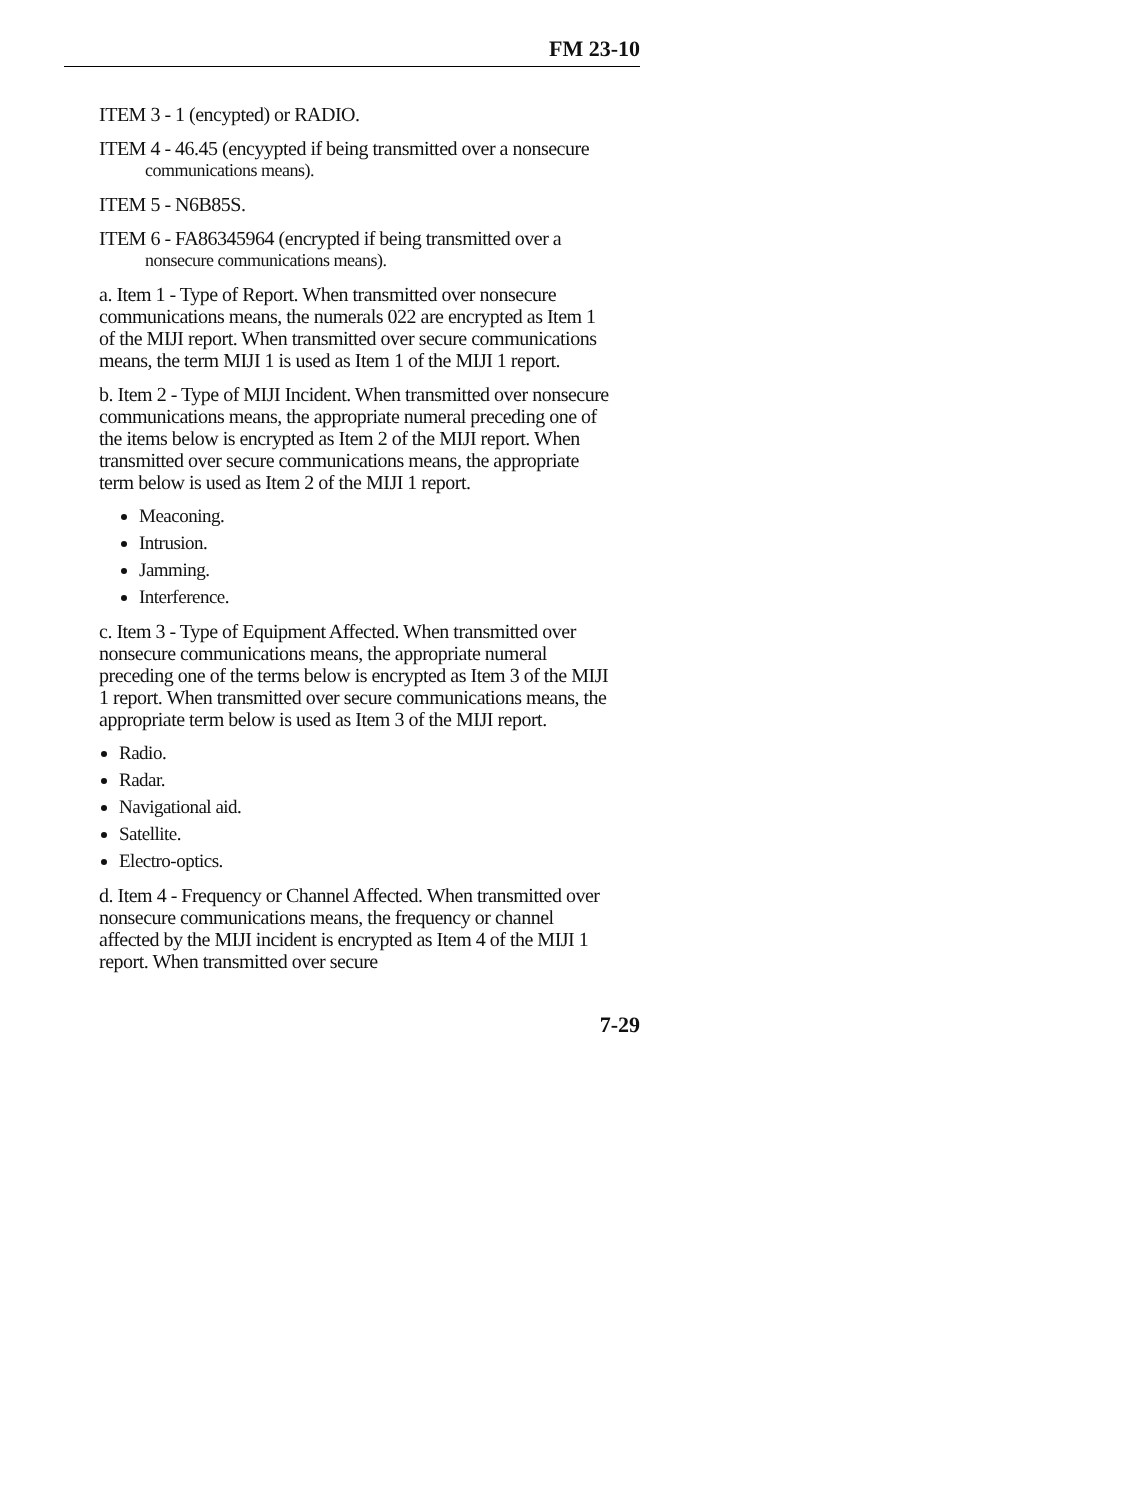FM 23-10
ITEM 3 - 1 (encypted) or RADIO.
ITEM 4 - 46.45 (encyypted if being transmitted over a nonsecure
communications means).
ITEM 5 - N6B85S.
ITEM 6 - FA86345964 (encrypted if being transmitted over a
nonsecure communications means).
a. Item 1 - Type of Report. When transmitted over nonsecure communications means, the numerals 022 are encrypted as Item 1 of the MIJI report. When transmitted over secure communications means, the term MIJI 1 is used as Item 1 of the MIJI 1 report.
b. Item 2 - Type of MIJI Incident. When transmitted over nonsecure communications means, the appropriate numeral preceding one of the items below is encrypted as Item 2 of the MIJI report. When transmitted over secure communications means, the appropriate term below is used as Item 2 of the MIJI 1 report.
Meaconing.
Intrusion.
Jamming.
Interference.
c. Item 3 - Type of Equipment Affected. When transmitted over nonsecure communications means, the appropriate numeral preceding one of the terms below is encrypted as Item 3 of the MIJI 1 report. When transmitted over secure communications means, the appropriate term below is used as Item 3 of the MIJI report.
Radio.
Radar.
Navigational aid.
Satellite.
Electro-optics.
d. Item 4 - Frequency or Channel Affected. When transmitted over nonsecure communications means, the frequency or channel affected by the MIJI incident is encrypted as Item 4 of the MIJI 1 report. When transmitted over secure
7-29